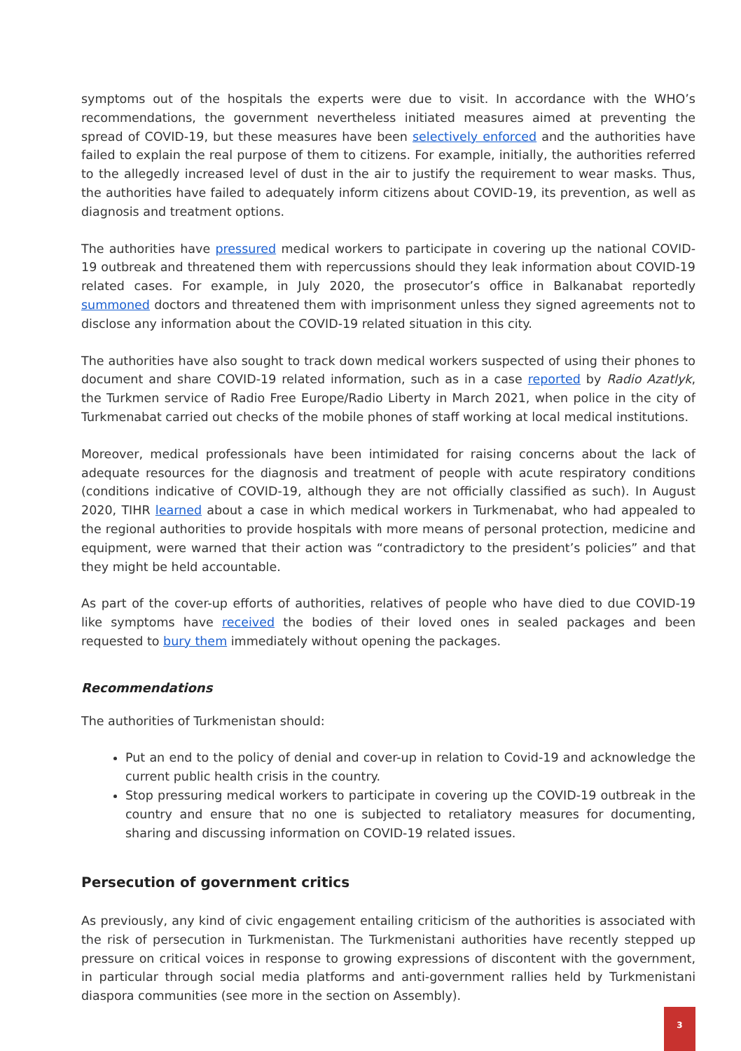symptoms out of the hospitals the experts were due to visit. In accordance with the WHO’s recommendations, the government nevertheless initiated measures aimed at preventing the spread of COVID-19, but these measures have been selectively enforced and the authorities have failed to explain the real purpose of them to citizens. For example, initially, the authorities referred to the allegedly increased level of dust in the air to justify the requirement to wear masks. Thus, the authorities have failed to adequately inform citizens about COVID-19, its prevention, as well as diagnosis and treatment options.
The authorities have pressured medical workers to participate in covering up the national COVID-19 outbreak and threatened them with repercussions should they leak information about COVID-19 related cases. For example, in July 2020, the prosecutor’s office in Balkanabat reportedly summoned doctors and threatened them with imprisonment unless they signed agreements not to disclose any information about the COVID-19 related situation in this city.
The authorities have also sought to track down medical workers suspected of using their phones to document and share COVID-19 related information, such as in a case reported by Radio Azatlyk, the Turkmen service of Radio Free Europe/Radio Liberty in March 2021, when police in the city of Turkmenabat carried out checks of the mobile phones of staff working at local medical institutions.
Moreover, medical professionals have been intimidated for raising concerns about the lack of adequate resources for the diagnosis and treatment of people with acute respiratory conditions (conditions indicative of COVID-19, although they are not officially classified as such). In August 2020, TIHR learned about a case in which medical workers in Turkmenabat, who had appealed to the regional authorities to provide hospitals with more means of personal protection, medicine and equipment, were warned that their action was “contradictory to the president’s policies” and that they might be held accountable.
As part of the cover-up efforts of authorities, relatives of people who have died to due COVID-19 like symptoms have received the bodies of their loved ones in sealed packages and been requested to bury them immediately without opening the packages.
Recommendations
The authorities of Turkmenistan should:
Put an end to the policy of denial and cover-up in relation to Covid-19 and acknowledge the current public health crisis in the country.
Stop pressuring medical workers to participate in covering up the COVID-19 outbreak in the country and ensure that no one is subjected to retaliatory measures for documenting, sharing and discussing information on COVID-19 related issues.
Persecution of government critics
As previously, any kind of civic engagement entailing criticism of the authorities is associated with the risk of persecution in Turkmenistan. The Turkmenistani authorities have recently stepped up pressure on critical voices in response to growing expressions of discontent with the government, in particular through social media platforms and anti-government rallies held by Turkmenistani diaspora communities (see more in the section on Assembly).
3